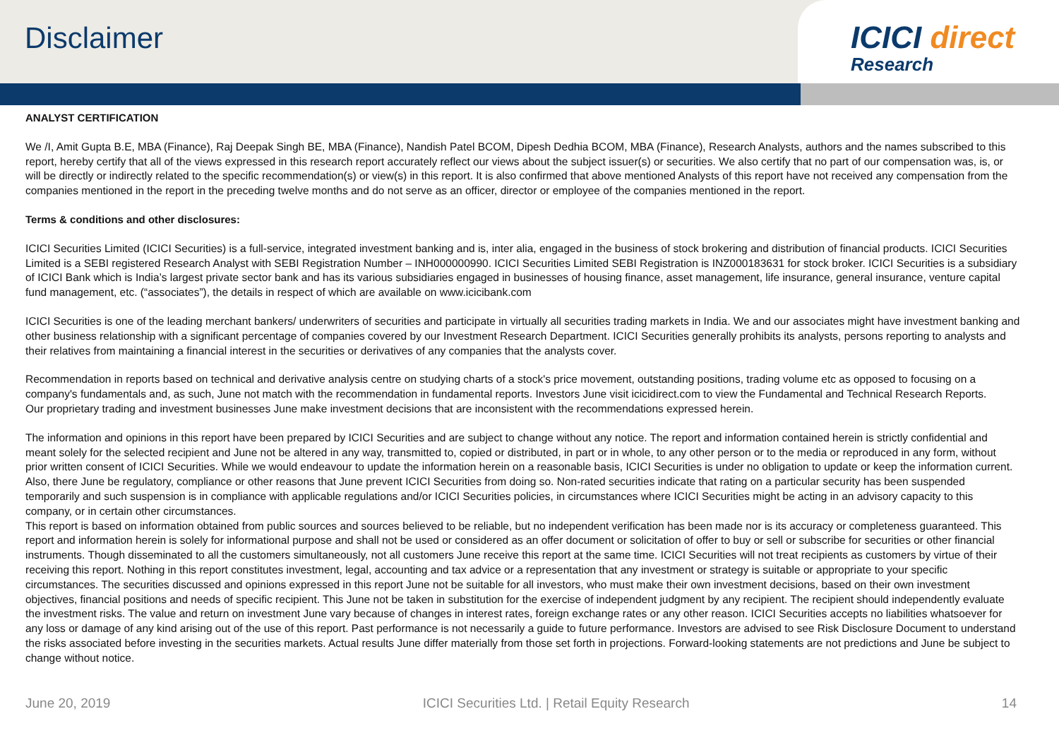Disclaimer
ICICI direct
Research
ANALYST CERTIFICATION
We /I, Amit Gupta B.E, MBA (Finance), Raj Deepak Singh BE, MBA (Finance), Nandish Patel BCOM, Dipesh Dedhia BCOM, MBA (Finance), Research Analysts, authors and the names subscribed to this report, hereby certify that all of the views expressed in this research report accurately reflect our views about the subject issuer(s) or securities. We also certify that no part of our compensation was, is, or will be directly or indirectly related to the specific recommendation(s) or view(s) in this report. It is also confirmed that above mentioned Analysts of this report have not received any compensation from the companies mentioned in the report in the preceding twelve months and do not serve as an officer, director or employee of the companies mentioned in the report.
Terms & conditions and other disclosures:
ICICI Securities Limited (ICICI Securities) is a full-service, integrated investment banking and is, inter alia, engaged in the business of stock brokering and distribution of financial products. ICICI Securities Limited is a SEBI registered Research Analyst with SEBI Registration Number – INH000000990. ICICI Securities Limited SEBI Registration is INZ000183631 for stock broker. ICICI Securities is a subsidiary of ICICI Bank which is India’s largest private sector bank and has its various subsidiaries engaged in businesses of housing finance, asset management, life insurance, general insurance, venture capital fund management, etc. (“associates”), the details in respect of which are available on www.icicibank.com
ICICI Securities is one of the leading merchant bankers/ underwriters of securities and participate in virtually all securities trading markets in India. We and our associates might have investment banking and other business relationship with a significant percentage of companies covered by our Investment Research Department. ICICI Securities generally prohibits its analysts, persons reporting to analysts and their relatives from maintaining a financial interest in the securities or derivatives of any companies that the analysts cover.
Recommendation in reports based on technical and derivative analysis centre on studying charts of a stock's price movement, outstanding positions, trading volume etc as opposed to focusing on a company's fundamentals and, as such, June not match with the recommendation in fundamental reports. Investors June visit icicidirect.com to view the Fundamental and Technical Research Reports.
Our proprietary trading and investment businesses June make investment decisions that are inconsistent with the recommendations expressed herein.
The information and opinions in this report have been prepared by ICICI Securities and are subject to change without any notice. The report and information contained herein is strictly confidential and meant solely for the selected recipient and June not be altered in any way, transmitted to, copied or distributed, in part or in whole, to any other person or to the media or reproduced in any form, without prior written consent of ICICI Securities. While we would endeavour to update the information herein on a reasonable basis, ICICI Securities is under no obligation to update or keep the information current. Also, there June be regulatory, compliance or other reasons that June prevent ICICI Securities from doing so. Non-rated securities indicate that rating on a particular security has been suspended temporarily and such suspension is in compliance with applicable regulations and/or ICICI Securities policies, in circumstances where ICICI Securities might be acting in an advisory capacity to this company, or in certain other circumstances.
This report is based on information obtained from public sources and sources believed to be reliable, but no independent verification has been made nor is its accuracy or completeness guaranteed. This report and information herein is solely for informational purpose and shall not be used or considered as an offer document or solicitation of offer to buy or sell or subscribe for securities or other financial instruments. Though disseminated to all the customers simultaneously, not all customers June receive this report at the same time. ICICI Securities will not treat recipients as customers by virtue of their receiving this report. Nothing in this report constitutes investment, legal, accounting and tax advice or a representation that any investment or strategy is suitable or appropriate to your specific circumstances. The securities discussed and opinions expressed in this report June not be suitable for all investors, who must make their own investment decisions, based on their own investment objectives, financial positions and needs of specific recipient. This June not be taken in substitution for the exercise of independent judgment by any recipient. The recipient should independently evaluate the investment risks. The value and return on investment June vary because of changes in interest rates, foreign exchange rates or any other reason. ICICI Securities accepts no liabilities whatsoever for any loss or damage of any kind arising out of the use of this report. Past performance is not necessarily a guide to future performance. Investors are advised to see Risk Disclosure Document to understand the risks associated before investing in the securities markets. Actual results June differ materially from those set forth in projections. Forward-looking statements are not predictions and June be subject to change without notice.
June 20, 2019 ICICI Securities Ltd. | Retail Equity Research 14